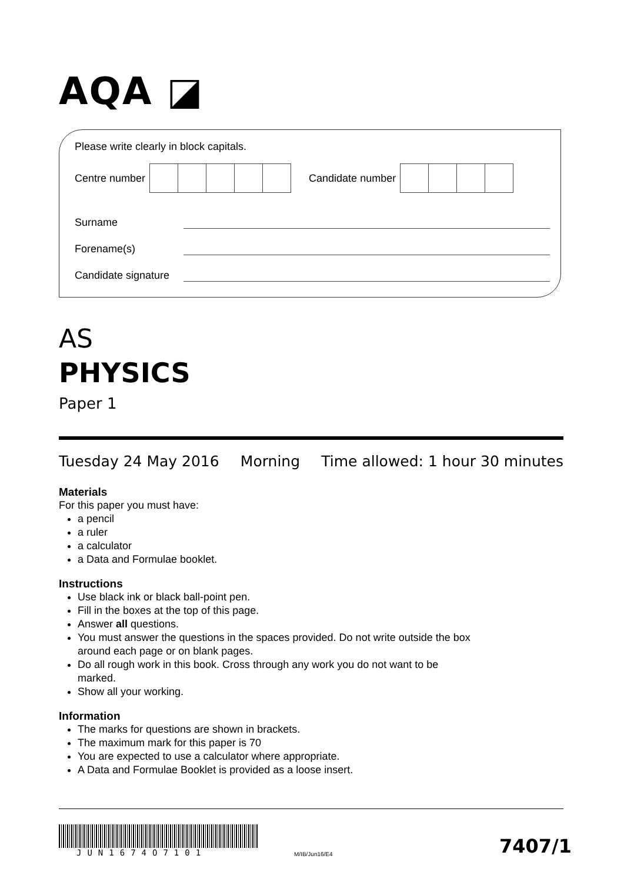AQA ◪
Please write clearly in block capitals.
Centre number Candidate number
Surname
Forename(s)
Candidate signature
AS
PHYSICS
Paper 1
Tuesday 24 May 2016 Morning Time allowed: 1 hour 30 minutes
Materials
For this paper you must have:
a pencil
a ruler
a calculator
a Data and Formulae booklet.
Instructions
Use black ink or black ball-point pen.
Fill in the boxes at the top of this page.
Answer all questions.
You must answer the questions in the spaces provided. Do not write outside the box around each page or on blank pages.
Do all rough work in this book. Cross through any work you do not want to be marked.
Show all your working.
Information
The marks for questions are shown in brackets.
The maximum mark for this paper is 70
You are expected to use a calculator where appropriate.
A Data and Formulae Booklet is provided as a loose insert.
JUN1674O7101
M/IB/Jun16/E4
7407/1